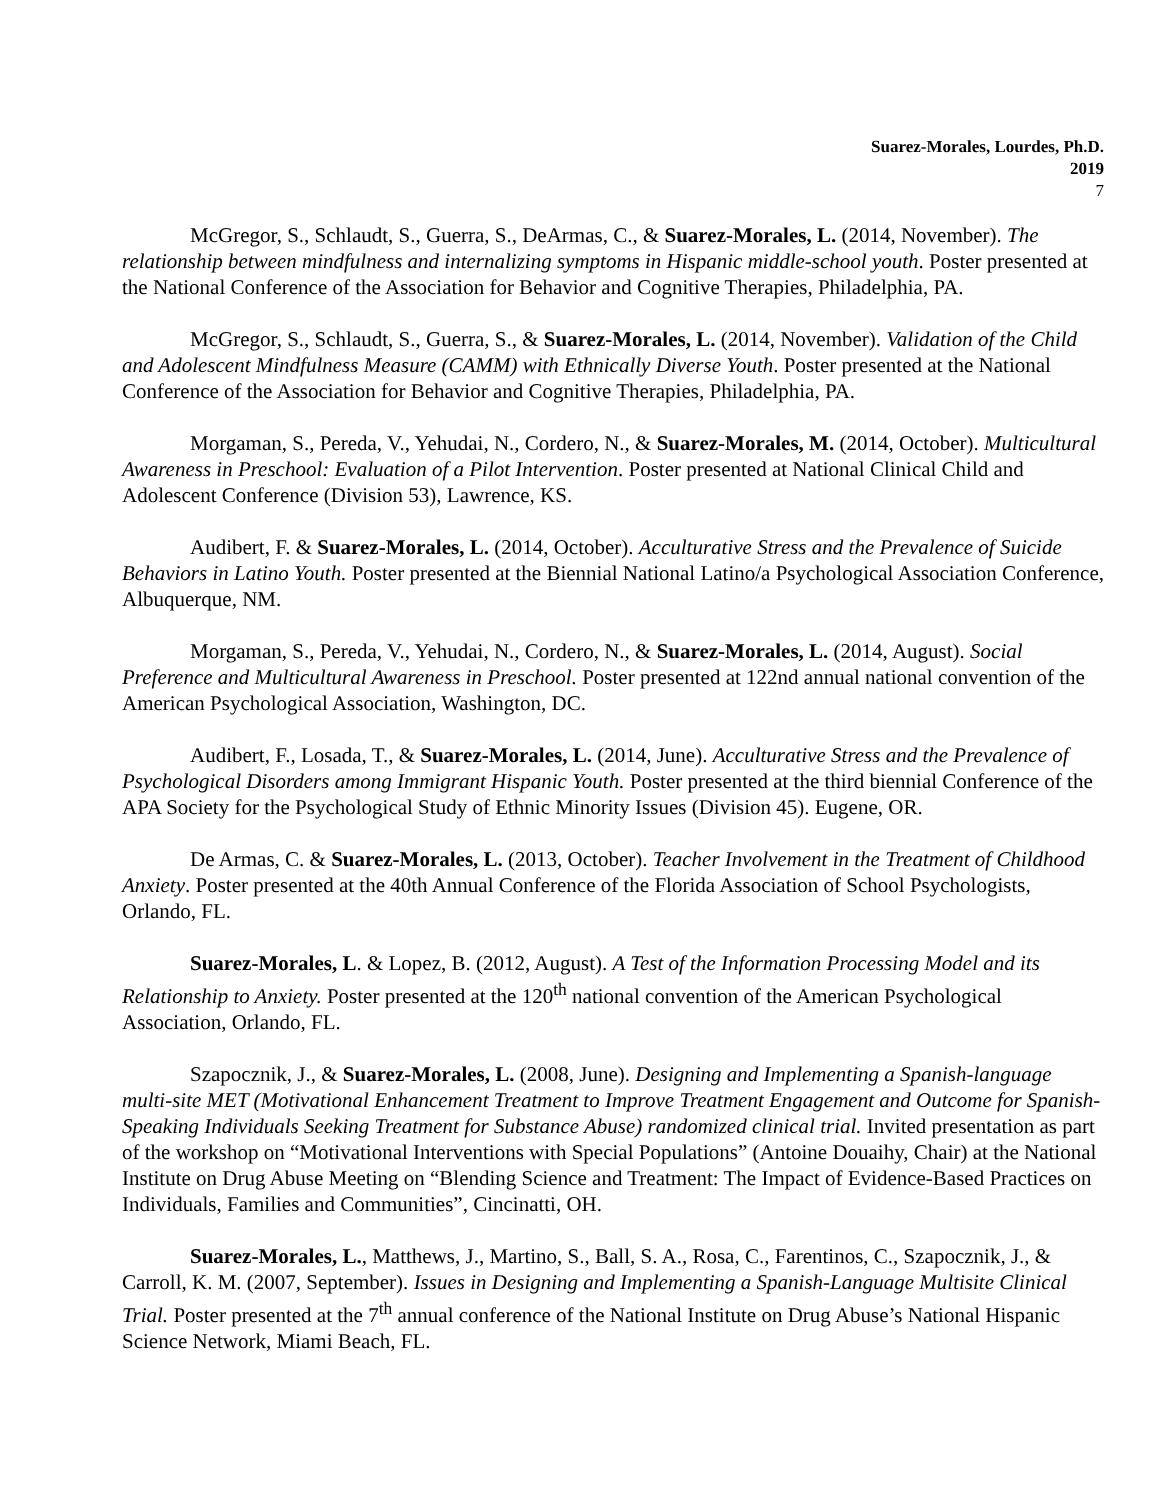Suarez-Morales, Lourdes, Ph.D.
2019
7
McGregor, S., Schlaudt, S., Guerra, S., DeArmas, C., & Suarez-Morales, L. (2014, November). The relationship between mindfulness and internalizing symptoms in Hispanic middle-school youth. Poster presented at the National Conference of the Association for Behavior and Cognitive Therapies, Philadelphia, PA.
McGregor, S., Schlaudt, S., Guerra, S., & Suarez-Morales, L. (2014, November). Validation of the Child and Adolescent Mindfulness Measure (CAMM) with Ethnically Diverse Youth. Poster presented at the National Conference of the Association for Behavior and Cognitive Therapies, Philadelphia, PA.
Morgaman, S., Pereda, V., Yehudai, N., Cordero, N., & Suarez-Morales, M. (2014, October). Multicultural Awareness in Preschool: Evaluation of a Pilot Intervention. Poster presented at National Clinical Child and Adolescent Conference (Division 53), Lawrence, KS.
Audibert, F. & Suarez-Morales, L. (2014, October). Acculturative Stress and the Prevalence of Suicide Behaviors in Latino Youth. Poster presented at the Biennial National Latino/a Psychological Association Conference, Albuquerque, NM.
Morgaman, S., Pereda, V., Yehudai, N., Cordero, N., & Suarez-Morales, L. (2014, August). Social Preference and Multicultural Awareness in Preschool. Poster presented at 122nd annual national convention of the American Psychological Association, Washington, DC.
Audibert, F., Losada, T., & Suarez-Morales, L. (2014, June). Acculturative Stress and the Prevalence of Psychological Disorders among Immigrant Hispanic Youth. Poster presented at the third biennial Conference of the APA Society for the Psychological Study of Ethnic Minority Issues (Division 45). Eugene, OR.
De Armas, C. & Suarez-Morales, L. (2013, October). Teacher Involvement in the Treatment of Childhood Anxiety. Poster presented at the 40th Annual Conference of the Florida Association of School Psychologists, Orlando, FL.
Suarez-Morales, L. & Lopez, B. (2012, August). A Test of the Information Processing Model and its Relationship to Anxiety. Poster presented at the 120<sup>th</sup> national convention of the American Psychological Association, Orlando, FL.
Szapocznik, J., & Suarez-Morales, L. (2008, June). Designing and Implementing a Spanish-language multi-site MET (Motivational Enhancement Treatment to Improve Treatment Engagement and Outcome for Spanish-Speaking Individuals Seeking Treatment for Substance Abuse) randomized clinical trial. Invited presentation as part of the workshop on “Motivational Interventions with Special Populations” (Antoine Douaihy, Chair) at the National Institute on Drug Abuse Meeting on “Blending Science and Treatment: The Impact of Evidence-Based Practices on Individuals, Families and Communities”, Cincinatti, OH.
Suarez-Morales, L., Matthews, J., Martino, S., Ball, S. A., Rosa, C., Farentinos, C., Szapocznik, J., & Carroll, K. M. (2007, September). Issues in Designing and Implementing a Spanish-Language Multisite Clinical Trial. Poster presented at the 7<sup>th</sup> annual conference of the National Institute on Drug Abuse’s National Hispanic Science Network, Miami Beach, FL.